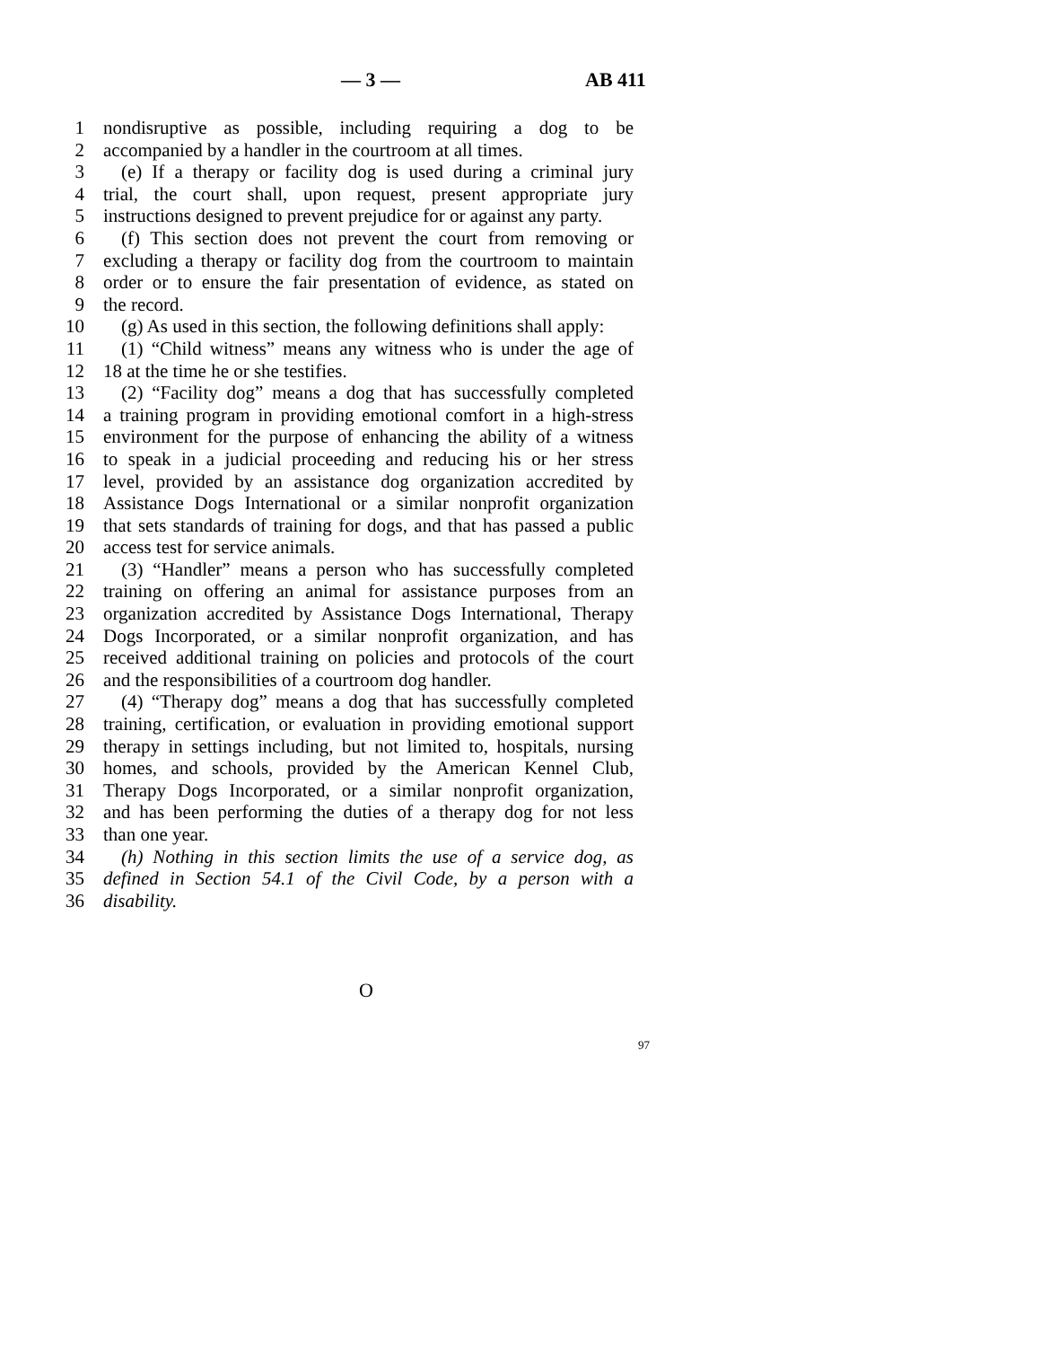— 3 — AB 411
1 nondisruptive as possible, including requiring a dog to be
2 accompanied by a handler in the courtroom at all times.
3 (e) If a therapy or facility dog is used during a criminal jury
4 trial, the court shall, upon request, present appropriate jury
5 instructions designed to prevent prejudice for or against any party.
6 (f) This section does not prevent the court from removing or
7 excluding a therapy or facility dog from the courtroom to maintain
8 order or to ensure the fair presentation of evidence, as stated on
9 the record.
10 (g) As used in this section, the following definitions shall apply:
11 (1) “Child witness” means any witness who is under the age of
12 18 at the time he or she testifies.
13 (2) “Facility dog” means a dog that has successfully completed
14 a training program in providing emotional comfort in a high-stress
15 environment for the purpose of enhancing the ability of a witness
16 to speak in a judicial proceeding and reducing his or her stress
17 level, provided by an assistance dog organization accredited by
18 Assistance Dogs International or a similar nonprofit organization
19 that sets standards of training for dogs, and that has passed a public
20 access test for service animals.
21 (3) “Handler” means a person who has successfully completed
22 training on offering an animal for assistance purposes from an
23 organization accredited by Assistance Dogs International, Therapy
24 Dogs Incorporated, or a similar nonprofit organization, and has
25 received additional training on policies and protocols of the court
26 and the responsibilities of a courtroom dog handler.
27 (4) “Therapy dog” means a dog that has successfully completed
28 training, certification, or evaluation in providing emotional support
29 therapy in settings including, but not limited to, hospitals, nursing
30 homes, and schools, provided by the American Kennel Club,
31 Therapy Dogs Incorporated, or a similar nonprofit organization,
32 and has been performing the duties of a therapy dog for not less
33 than one year.
34 (h) Nothing in this section limits the use of a service dog, as
35 defined in Section 54.1 of the Civil Code, by a person with a
36 disability.
O
97